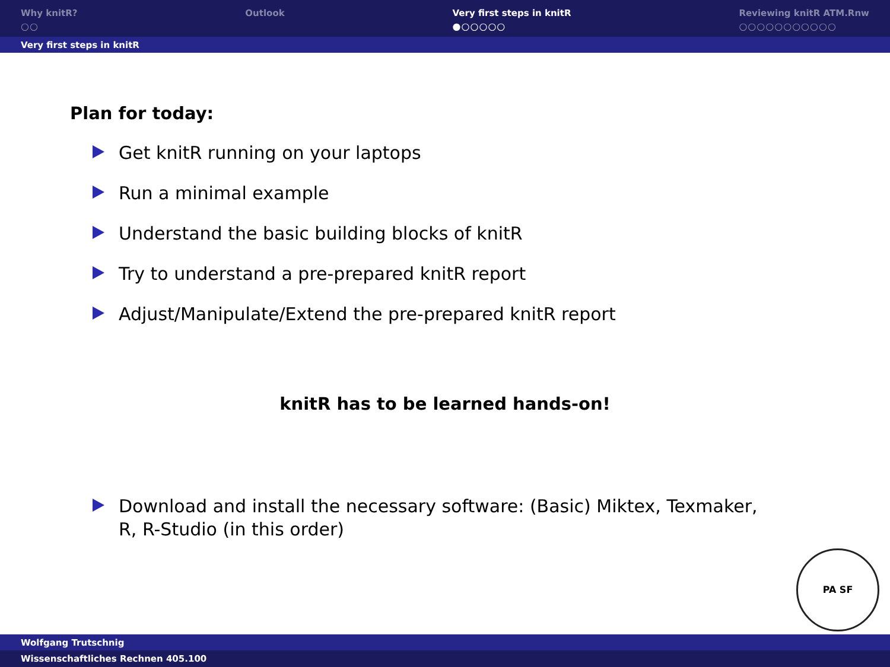Why knitR?
○○
Outlook Very first steps in knitR
●○○○○○
Reviewing knitR ATM.Rnw
○○○○○○○○○○○
Very first steps in knitR
Plan for today:
Get knitR running on your laptops
Run a minimal example
Understand the basic building blocks of knitR
Try to understand a pre-prepared knitR report
Adjust/Manipulate/Extend the pre-prepared knitR report
knitR has to be learned hands-on!
Download and install the necessary software: (Basic) Miktex, Texmaker, R, R-Studio (in this order)
PA SF
Wolfgang Trutschnig
Wissenschaftliches Rechnen 405.100